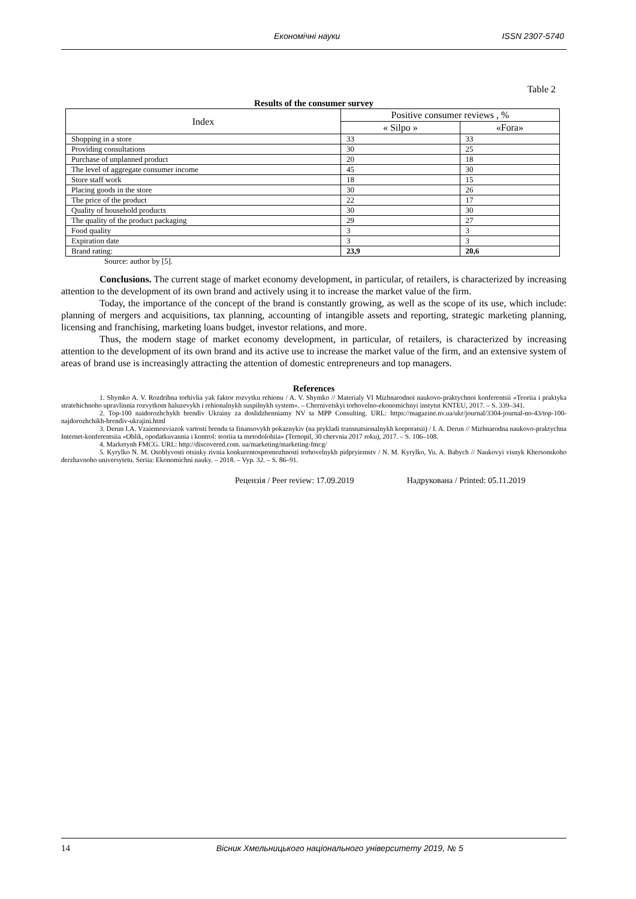Економічні науки ISSN 2307-5740
Table 2
Results of the consumer survey
| Index | Positive consumer reviews , % | |
| --- | --- | --- |
| | « Silpo » | «Fora» |
| Shopping in a store | 33 | 33 |
| Providing consultations | 30 | 25 |
| Purchase of unplanned product | 20 | 18 |
| The level of aggregate consumer income | 45 | 30 |
| Store staff work | 18 | 15 |
| Placing goods in the store | 30 | 26 |
| The price of the product | 22 | 17 |
| Quality of household products | 30 | 30 |
| The quality of the product packaging | 29 | 27 |
| Food quality | 3 | 3 |
| Expiration date | 3 | 3 |
| Brand rating: | 23,9 | 20,6 |
Source: author by [5].
Conclusions. The current stage of market economy development, in particular, of retailers, is characterized by increasing attention to the development of its own brand and actively using it to increase the market value of the firm.
Today, the importance of the concept of the brand is constantly growing, as well as the scope of its use, which include: planning of mergers and acquisitions, tax planning, accounting of intangible assets and reporting, strategic marketing planning, licensing and franchising, marketing loans budget, investor relations, and more.
Thus, the modern stage of market economy development, in particular, of retailers, is characterized by increasing attention to the development of its own brand and its active use to increase the market value of the firm, and an extensive system of areas of brand use is increasingly attracting the attention of domestic entrepreneurs and top managers.
References
1. Shymko A. V. Rozdribna torhivlia yak faktor rozvytku rehionu / A. V. Shymko // Materialy VI Mizhnarodnoi naukovo-praktychnoi konferentsii «Teoriia i praktyka stratehichnoho upravlinnia rozvytkom haluzevykh i rehionalnykh suspilnykh system». – Chernivetskyi torhovelno-ekonomichnyi instytut KNTEU, 2017. – S. 339–341.
2. Top-100 naidorozhchykh brendiv Ukrainy za doslidzhenniamy NV ta MPP Consulting. URL: https://magazine.nv.ua/ukr/journal/3304-journal-no-43/top-100-najdorozhchikh-brendiv-ukrajini.html
3. Derun I.A. Vzaiemozviazok vartosti brendu ta finansovykh pokaznykiv (na prykladi transnatsionalnykh korporatsii) / I. A. Derun // Mizhnarodna naukovo-praktychna Internet-konferentsiia «Oblik, opodatkuvannia i kontrol: teoriia ta metodolohiia» (Ternopil, 30 chervnia 2017 roku), 2017. – S. 106–108.
4. Marketynh FMCG. URL: http://discovered.com. ua/marketing/marketing-fmcg/
5. Kyrylko N. M. Osoblyvosti otsinky rivnia konkurentospromozhnosti torhovelnykh pidpryiemstv / N. M. Kyrylko, Yu. A. Babych // Naukovyi visnyk Khersonskoho derzhavnoho universytetu. Seriia: Ekonomichni nauky. – 2018. – Vyp. 32. – S. 86–91.
Рецензія / Peer review: 17.09.2019 Надрукована / Printed: 05.11.2019
14 Вісник Хмельницького національного університету 2019, № 5